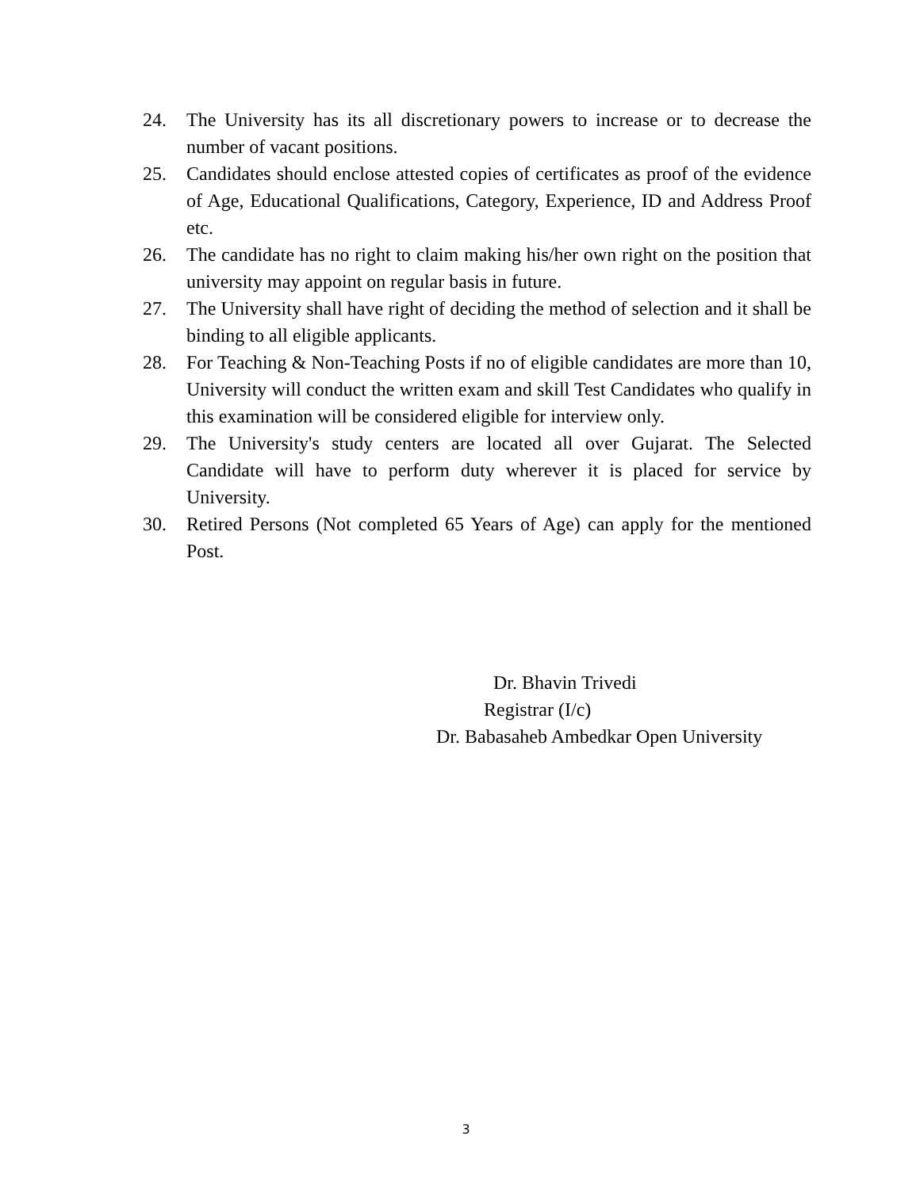24. The University has its all discretionary powers to increase or to decrease the number of vacant positions.
25. Candidates should enclose attested copies of certificates as proof of the evidence of Age, Educational Qualifications, Category, Experience, ID and Address Proof etc.
26. The candidate has no right to claim making his/her own right on the position that university may appoint on regular basis in future.
27. The University shall have right of deciding the method of selection and it shall be binding to all eligible applicants.
28. For Teaching & Non-Teaching Posts if no of eligible candidates are more than 10, University will conduct the written exam and skill Test Candidates who qualify in this examination will be considered eligible for interview only.
29. The University's study centers are located all over Gujarat. The Selected Candidate will have to perform duty wherever it is placed for service by University.
30. Retired Persons (Not completed 65 Years of Age) can apply for the mentioned Post.
Dr. Bhavin Trivedi
Registrar (I/c)
Dr. Babasaheb Ambedkar Open University
3